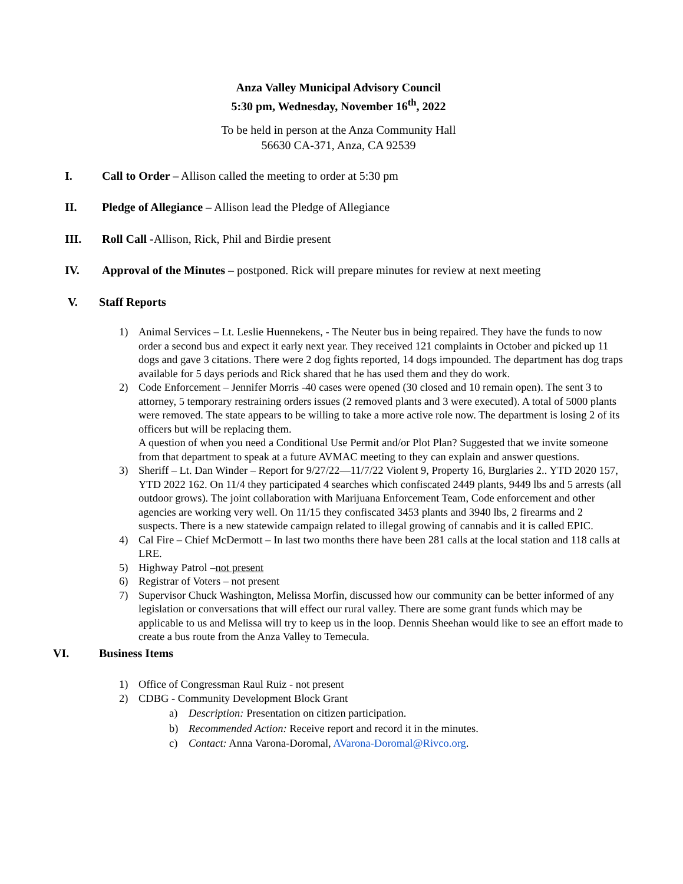Anza Valley Municipal Advisory Council
5:30 pm, Wednesday, November 16<sup>th</sup>, 2022
To be held in person at the Anza Community Hall
56630 CA-371, Anza, CA 92539
I. Call to Order – Allison called the meeting to order at 5:30 pm
II. Pledge of Allegiance – Allison lead the Pledge of Allegiance
III. Roll Call -Allison, Rick, Phil and Birdie present
IV. Approval of the Minutes – postponed. Rick will prepare minutes for review at next meeting
V. Staff Reports
1) Animal Services – Lt. Leslie Huennekens, - The Neuter bus in being repaired. They have the funds to now order a second bus and expect it early next year. They received 121 complaints in October and picked up 11 dogs and gave 3 citations. There were 2 dog fights reported, 14 dogs impounded. The department has dog traps available for 5 days periods and Rick shared that he has used them and they do work.
2) Code Enforcement – Jennifer Morris -40 cases were opened (30 closed and 10 remain open). The sent 3 to attorney, 5 temporary restraining orders issues (2 removed plants and 3 were executed). A total of 5000 plants were removed. The state appears to be willing to take a more active role now. The department is losing 2 of its officers but will be replacing them.
A question of when you need a Conditional Use Permit and/or Plot Plan? Suggested that we invite someone from that department to speak at a future AVMAC meeting to they can explain and answer questions.
3) Sheriff – Lt. Dan Winder – Report for 9/27/22—11/7/22 Violent 9, Property 16, Burglaries 2.. YTD 2020 157, YTD 2022 162. On 11/4 they participated 4 searches which confiscated 2449 plants, 9449 lbs and 5 arrests (all outdoor grows). The joint collaboration with Marijuana Enforcement Team, Code enforcement and other agencies are working very well. On 11/15 they confiscated 3453 plants and 3940 lbs, 2 firearms and 2 suspects. There is a new statewide campaign related to illegal growing of cannabis and it is called EPIC.
4) Cal Fire – Chief McDermott – In last two months there have been 281 calls at the local station and 118 calls at LRE.
5) Highway Patrol –not present
6) Registrar of Voters – not present
7) Supervisor Chuck Washington, Melissa Morfin, discussed how our community can be better informed of any legislation or conversations that will effect our rural valley. There are some grant funds which may be applicable to us and Melissa will try to keep us in the loop. Dennis Sheehan would like to see an effort made to create a bus route from the Anza Valley to Temecula.
VI. Business Items
1) Office of Congressman Raul Ruiz - not present
2) CDBG - Community Development Block Grant
a) Description: Presentation on citizen participation.
b) Recommended Action: Receive report and record it in the minutes.
c) Contact: Anna Varona-Doromal, AVarona-Doromal@Rivco.org.